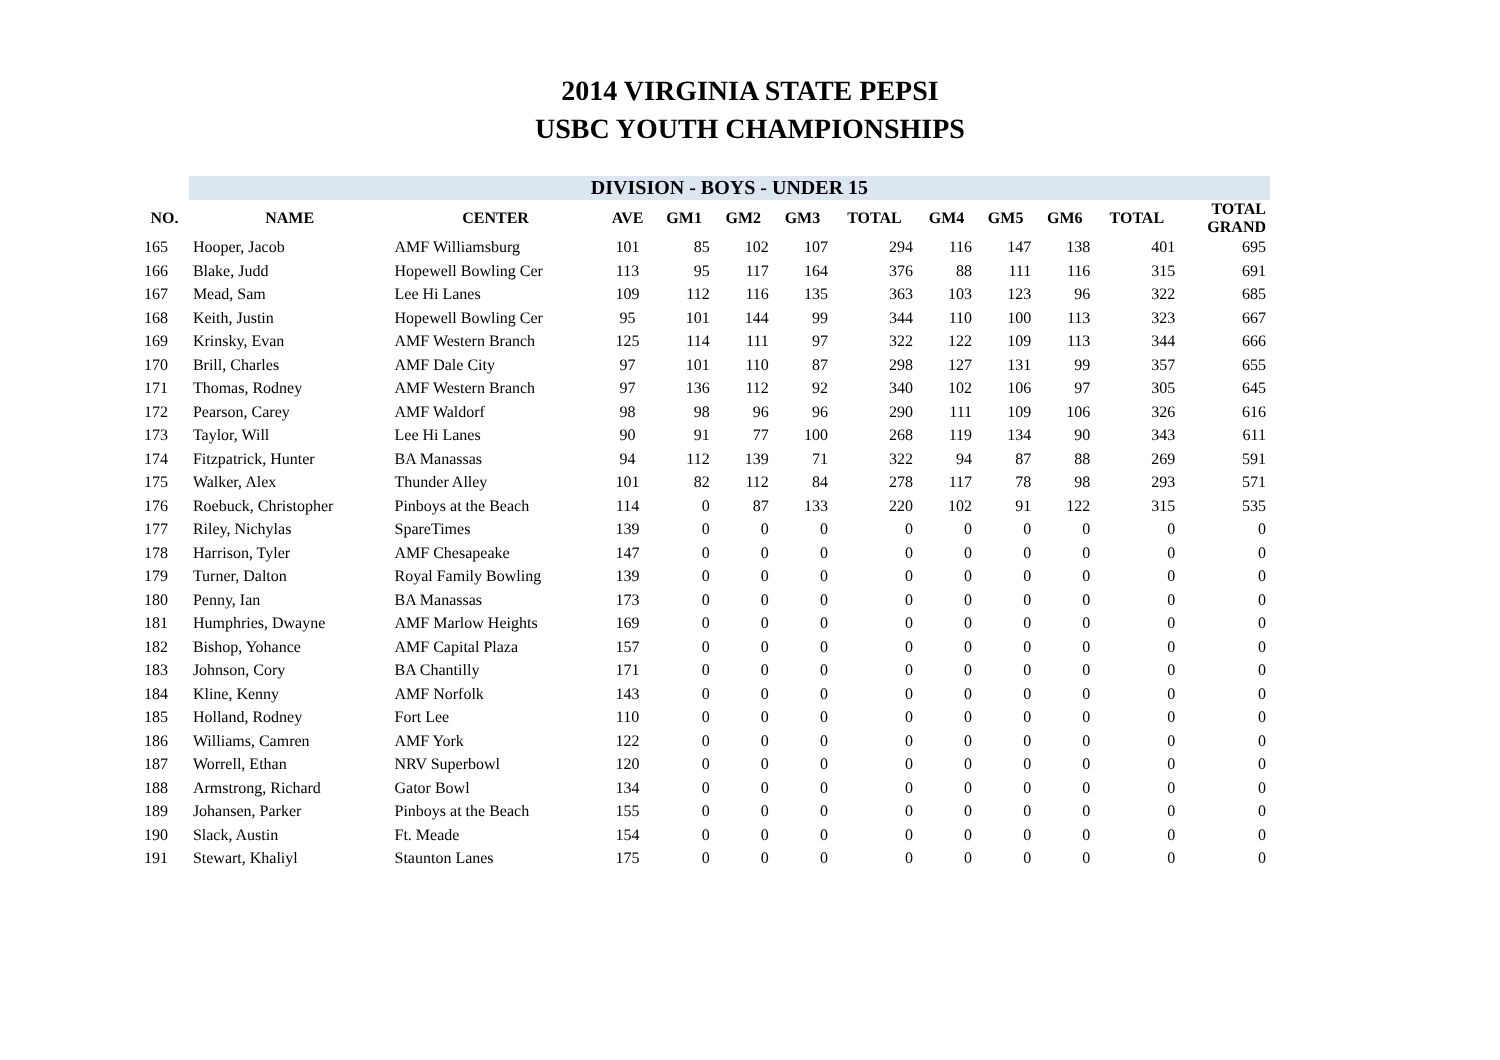2014 VIRGINIA STATE PEPSI
USBC YOUTH CHAMPIONSHIPS
| | DIVISION - BOYS - UNDER 15 | | | | | | | | | | | |
| --- | --- | --- | --- | --- | --- | --- | --- | --- | --- | --- | --- | --- |
| NO. | NAME | CENTER | AVE | GM1 | GM2 | GM3 | TOTAL | GM4 | GM5 | GM6 | TOTAL | TOTAL GRAND |
| 165 | Hooper, Jacob | AMF Williamsburg | 101 | 85 | 102 | 107 | 294 | 116 | 147 | 138 | 401 | 695 |
| 166 | Blake, Judd | Hopewell Bowling Cer | 113 | 95 | 117 | 164 | 376 | 88 | 111 | 116 | 315 | 691 |
| 167 | Mead, Sam | Lee Hi Lanes | 109 | 112 | 116 | 135 | 363 | 103 | 123 | 96 | 322 | 685 |
| 168 | Keith, Justin | Hopewell Bowling Cer | 95 | 101 | 144 | 99 | 344 | 110 | 100 | 113 | 323 | 667 |
| 169 | Krinsky, Evan | AMF Western Branch | 125 | 114 | 111 | 97 | 322 | 122 | 109 | 113 | 344 | 666 |
| 170 | Brill, Charles | AMF Dale City | 97 | 101 | 110 | 87 | 298 | 127 | 131 | 99 | 357 | 655 |
| 171 | Thomas, Rodney | AMF Western Branch | 97 | 136 | 112 | 92 | 340 | 102 | 106 | 97 | 305 | 645 |
| 172 | Pearson, Carey | AMF Waldorf | 98 | 98 | 96 | 96 | 290 | 111 | 109 | 106 | 326 | 616 |
| 173 | Taylor, Will | Lee Hi Lanes | 90 | 91 | 77 | 100 | 268 | 119 | 134 | 90 | 343 | 611 |
| 174 | Fitzpatrick, Hunter | BA Manassas | 94 | 112 | 139 | 71 | 322 | 94 | 87 | 88 | 269 | 591 |
| 175 | Walker, Alex | Thunder Alley | 101 | 82 | 112 | 84 | 278 | 117 | 78 | 98 | 293 | 571 |
| 176 | Roebuck, Christopher | Pinboys at the Beach | 114 | 0 | 87 | 133 | 220 | 102 | 91 | 122 | 315 | 535 |
| 177 | Riley, Nichylas | SpareTimes | 139 | 0 | 0 | 0 | 0 | 0 | 0 | 0 | 0 | 0 |
| 178 | Harrison, Tyler | AMF Chesapeake | 147 | 0 | 0 | 0 | 0 | 0 | 0 | 0 | 0 | 0 |
| 179 | Turner, Dalton | Royal Family Bowling | 139 | 0 | 0 | 0 | 0 | 0 | 0 | 0 | 0 | 0 |
| 180 | Penny, Ian | BA Manassas | 173 | 0 | 0 | 0 | 0 | 0 | 0 | 0 | 0 | 0 |
| 181 | Humphries, Dwayne | AMF Marlow Heights | 169 | 0 | 0 | 0 | 0 | 0 | 0 | 0 | 0 | 0 |
| 182 | Bishop, Yohance | AMF Capital Plaza | 157 | 0 | 0 | 0 | 0 | 0 | 0 | 0 | 0 | 0 |
| 183 | Johnson, Cory | BA Chantilly | 171 | 0 | 0 | 0 | 0 | 0 | 0 | 0 | 0 | 0 |
| 184 | Kline, Kenny | AMF Norfolk | 143 | 0 | 0 | 0 | 0 | 0 | 0 | 0 | 0 | 0 |
| 185 | Holland, Rodney | Fort Lee | 110 | 0 | 0 | 0 | 0 | 0 | 0 | 0 | 0 | 0 |
| 186 | Williams, Camren | AMF York | 122 | 0 | 0 | 0 | 0 | 0 | 0 | 0 | 0 | 0 |
| 187 | Worrell, Ethan | NRV Superbowl | 120 | 0 | 0 | 0 | 0 | 0 | 0 | 0 | 0 | 0 |
| 188 | Armstrong, Richard | Gator Bowl | 134 | 0 | 0 | 0 | 0 | 0 | 0 | 0 | 0 | 0 |
| 189 | Johansen, Parker | Pinboys at the Beach | 155 | 0 | 0 | 0 | 0 | 0 | 0 | 0 | 0 | 0 |
| 190 | Slack, Austin | Ft. Meade | 154 | 0 | 0 | 0 | 0 | 0 | 0 | 0 | 0 | 0 |
| 191 | Stewart, Khaliyl | Staunton Lanes | 175 | 0 | 0 | 0 | 0 | 0 | 0 | 0 | 0 | 0 |